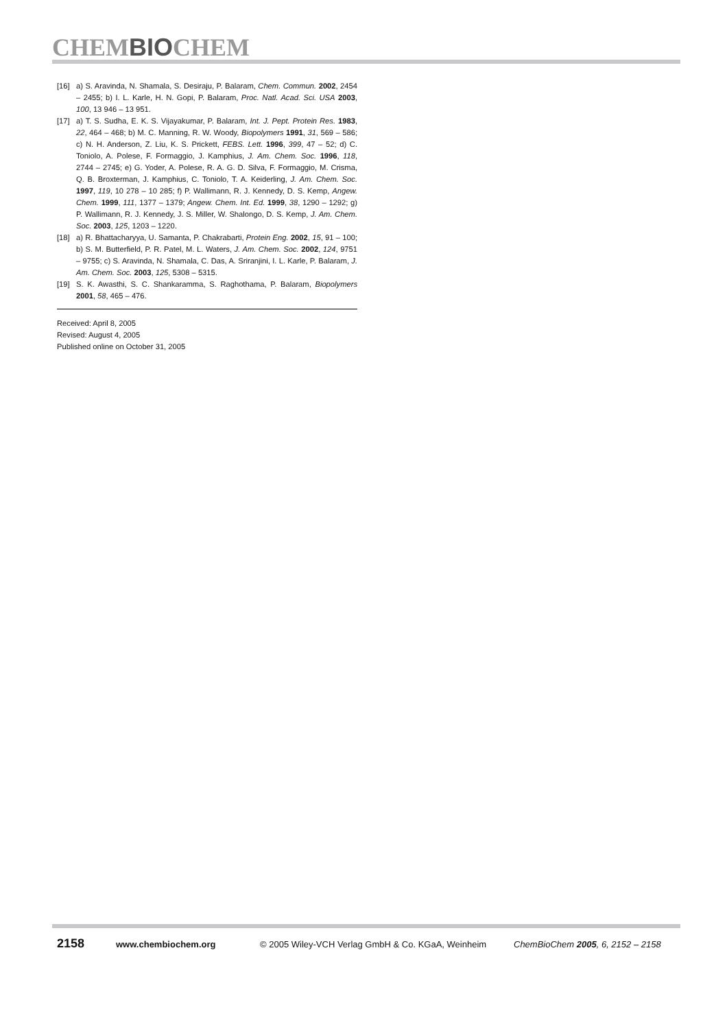CHEMBIOCHEM
[16] a) S. Aravinda, N. Shamala, S. Desiraju, P. Balaram, Chem. Commun. 2002, 2454 – 2455; b) I. L. Karle, H. N. Gopi, P. Balaram, Proc. Natl. Acad. Sci. USA 2003, 100, 13 946 – 13 951.
[17] a) T. S. Sudha, E. K. S. Vijayakumar, P. Balaram, Int. J. Pept. Protein Res. 1983, 22, 464 – 468; b) M. C. Manning, R. W. Woody, Biopolymers 1991, 31, 569 – 586; c) N. H. Anderson, Z. Liu, K. S. Prickett, FEBS. Lett. 1996, 399, 47 – 52; d) C. Toniolo, A. Polese, F. Formaggio, J. Kamphius, J. Am. Chem. Soc. 1996, 118, 2744 – 2745; e) G. Yoder, A. Polese, R. A. G. D. Silva, F. Formaggio, M. Crisma, Q. B. Broxterman, J. Kamphius, C. Toniolo, T. A. Keiderling, J. Am. Chem. Soc. 1997, 119, 10 278 – 10 285; f) P. Wallimann, R. J. Kennedy, D. S. Kemp, Angew. Chem. 1999, 111, 1377 – 1379; Angew. Chem. Int. Ed. 1999, 38, 1290 – 1292; g) P. Wallimann, R. J. Kennedy, J. S. Miller, W. Shalongo, D. S. Kemp, J. Am. Chem. Soc. 2003, 125, 1203 – 1220.
[18] a) R. Bhattacharyya, U. Samanta, P. Chakrabarti, Protein Eng. 2002, 15, 91 – 100; b) S. M. Butterfield, P. R. Patel, M. L. Waters, J. Am. Chem. Soc. 2002, 124, 9751 – 9755; c) S. Aravinda, N. Shamala, C. Das, A. Sriranjini, I. L. Karle, P. Balaram, J. Am. Chem. Soc. 2003, 125, 5308 – 5315.
[19] S. K. Awasthi, S. C. Shankaramma, S. Raghothama, P. Balaram, Biopolymers 2001, 58, 465 – 476.
Received: April 8, 2005
Revised: August 4, 2005
Published online on October 31, 2005
2158 www.chembiochem.org © 2005 Wiley-VCH Verlag GmbH & Co. KGaA, Weinheim ChemBioChem 2005, 6, 2152 – 2158